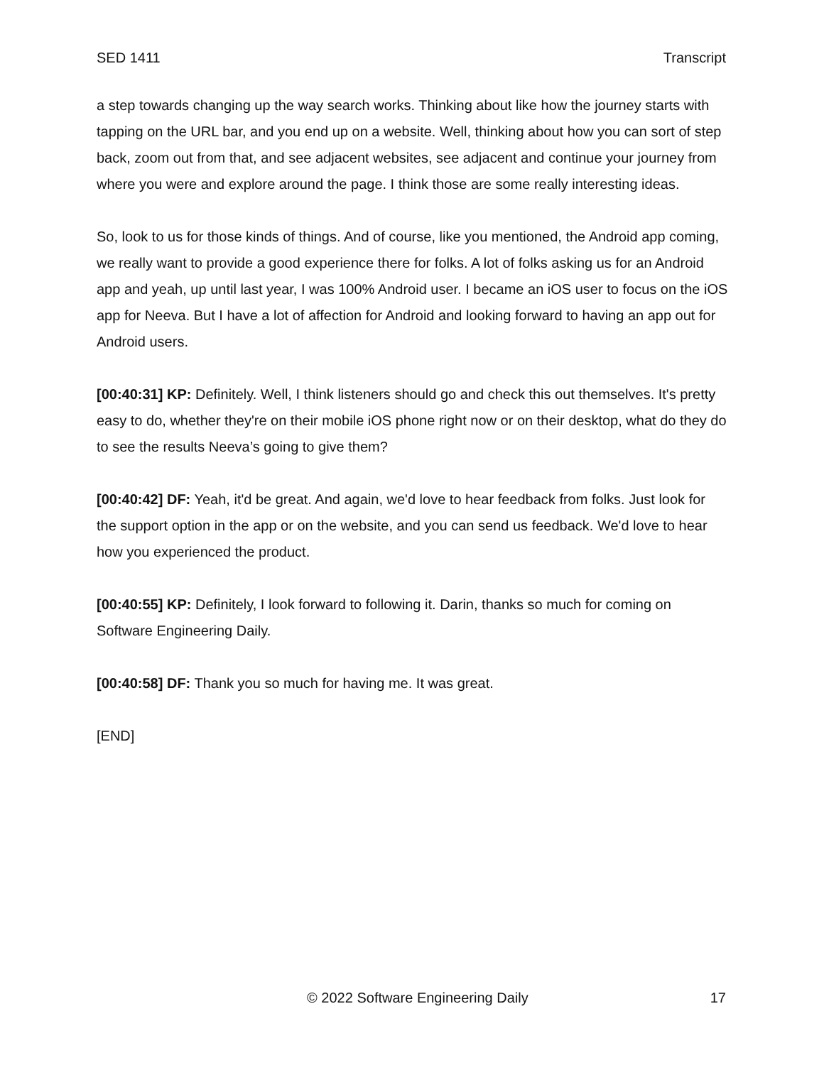SED 1411 Transcript
a step towards changing up the way search works. Thinking about like how the journey starts with tapping on the URL bar, and you end up on a website. Well, thinking about how you can sort of step back, zoom out from that, and see adjacent websites, see adjacent and continue your journey from where you were and explore around the page. I think those are some really interesting ideas.
So, look to us for those kinds of things. And of course, like you mentioned, the Android app coming, we really want to provide a good experience there for folks. A lot of folks asking us for an Android app and yeah, up until last year, I was 100% Android user. I became an iOS user to focus on the iOS app for Neeva. But I have a lot of affection for Android and looking forward to having an app out for Android users.
[00:40:31] KP: Definitely. Well, I think listeners should go and check this out themselves. It's pretty easy to do, whether they're on their mobile iOS phone right now or on their desktop, what do they do to see the results Neeva’s going to give them?
[00:40:42] DF: Yeah, it'd be great. And again, we'd love to hear feedback from folks. Just look for the support option in the app or on the website, and you can send us feedback. We'd love to hear how you experienced the product.
[00:40:55] KP: Definitely, I look forward to following it. Darin, thanks so much for coming on Software Engineering Daily.
[00:40:58] DF: Thank you so much for having me. It was great.
[END]
© 2022 Software Engineering Daily 17